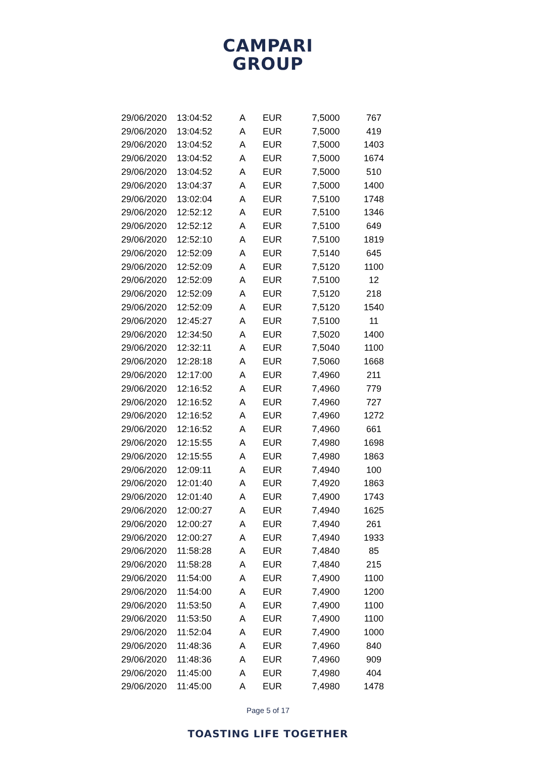CAMPARI
GROUP
| 29/06/2020 | 13:04:52 | A | EUR | 7,5000 | 767 |
| 29/06/2020 | 13:04:52 | A | EUR | 7,5000 | 419 |
| 29/06/2020 | 13:04:52 | A | EUR | 7,5000 | 1403 |
| 29/06/2020 | 13:04:52 | A | EUR | 7,5000 | 1674 |
| 29/06/2020 | 13:04:52 | A | EUR | 7,5000 | 510 |
| 29/06/2020 | 13:04:37 | A | EUR | 7,5000 | 1400 |
| 29/06/2020 | 13:02:04 | A | EUR | 7,5100 | 1748 |
| 29/06/2020 | 12:52:12 | A | EUR | 7,5100 | 1346 |
| 29/06/2020 | 12:52:12 | A | EUR | 7,5100 | 649 |
| 29/06/2020 | 12:52:10 | A | EUR | 7,5100 | 1819 |
| 29/06/2020 | 12:52:09 | A | EUR | 7,5140 | 645 |
| 29/06/2020 | 12:52:09 | A | EUR | 7,5120 | 1100 |
| 29/06/2020 | 12:52:09 | A | EUR | 7,5100 | 12 |
| 29/06/2020 | 12:52:09 | A | EUR | 7,5120 | 218 |
| 29/06/2020 | 12:52:09 | A | EUR | 7,5120 | 1540 |
| 29/06/2020 | 12:45:27 | A | EUR | 7,5100 | 11 |
| 29/06/2020 | 12:34:50 | A | EUR | 7,5020 | 1400 |
| 29/06/2020 | 12:32:11 | A | EUR | 7,5040 | 1100 |
| 29/06/2020 | 12:28:18 | A | EUR | 7,5060 | 1668 |
| 29/06/2020 | 12:17:00 | A | EUR | 7,4960 | 211 |
| 29/06/2020 | 12:16:52 | A | EUR | 7,4960 | 779 |
| 29/06/2020 | 12:16:52 | A | EUR | 7,4960 | 727 |
| 29/06/2020 | 12:16:52 | A | EUR | 7,4960 | 1272 |
| 29/06/2020 | 12:16:52 | A | EUR | 7,4960 | 661 |
| 29/06/2020 | 12:15:55 | A | EUR | 7,4980 | 1698 |
| 29/06/2020 | 12:15:55 | A | EUR | 7,4980 | 1863 |
| 29/06/2020 | 12:09:11 | A | EUR | 7,4940 | 100 |
| 29/06/2020 | 12:01:40 | A | EUR | 7,4920 | 1863 |
| 29/06/2020 | 12:01:40 | A | EUR | 7,4900 | 1743 |
| 29/06/2020 | 12:00:27 | A | EUR | 7,4940 | 1625 |
| 29/06/2020 | 12:00:27 | A | EUR | 7,4940 | 261 |
| 29/06/2020 | 12:00:27 | A | EUR | 7,4940 | 1933 |
| 29/06/2020 | 11:58:28 | A | EUR | 7,4840 | 85 |
| 29/06/2020 | 11:58:28 | A | EUR | 7,4840 | 215 |
| 29/06/2020 | 11:54:00 | A | EUR | 7,4900 | 1100 |
| 29/06/2020 | 11:54:00 | A | EUR | 7,4900 | 1200 |
| 29/06/2020 | 11:53:50 | A | EUR | 7,4900 | 1100 |
| 29/06/2020 | 11:53:50 | A | EUR | 7,4900 | 1100 |
| 29/06/2020 | 11:52:04 | A | EUR | 7,4900 | 1000 |
| 29/06/2020 | 11:48:36 | A | EUR | 7,4960 | 840 |
| 29/06/2020 | 11:48:36 | A | EUR | 7,4960 | 909 |
| 29/06/2020 | 11:45:00 | A | EUR | 7,4980 | 404 |
| 29/06/2020 | 11:45:00 | A | EUR | 7,4980 | 1478 |
Page 5 of 17
TOASTING LIFE TOGETHER